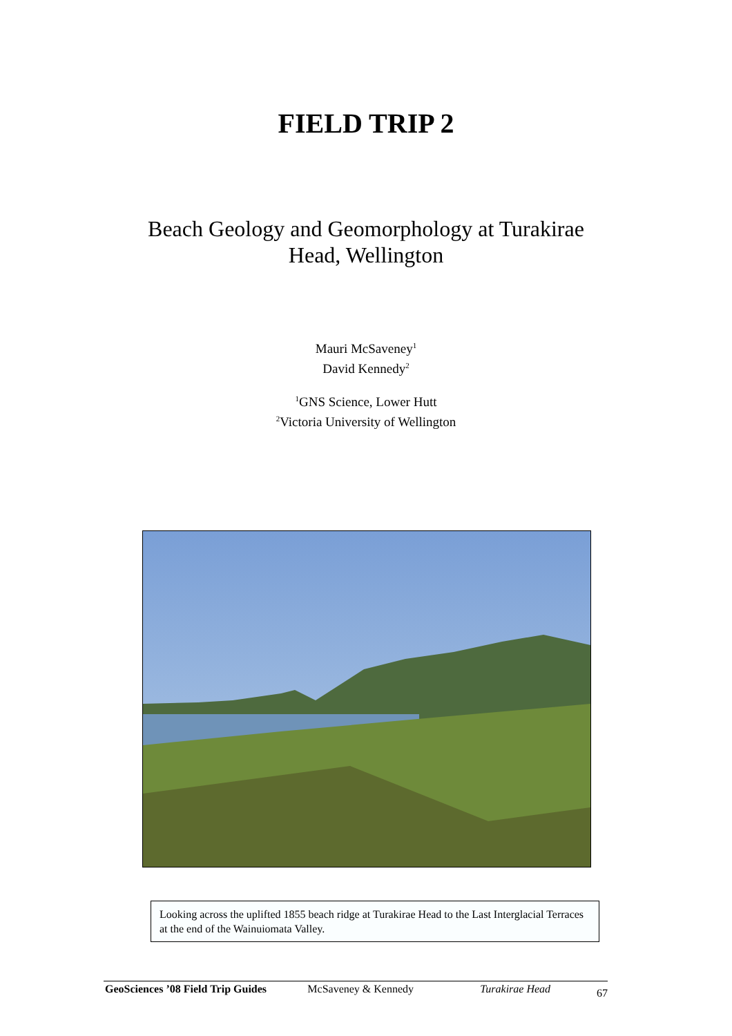FIELD TRIP 2
Beach Geology and Geomorphology at Turakirae
Head, Wellington
Mauri McSaveney<sup>1</sup>
David Kennedy<sup>2</sup>
<sup>1</sup> GNS Science, Lower Hutt
<sup>2</sup> Victoria University of Wellington
Looking across the uplifted 1855 beach ridge at Turakirae Head to the Last Interglacial Terraces at the end of the Wainuiomata Valley.
GeoSciences ’08 Field Trip Guides McSaveney & Kennedy Turakirae Head 67